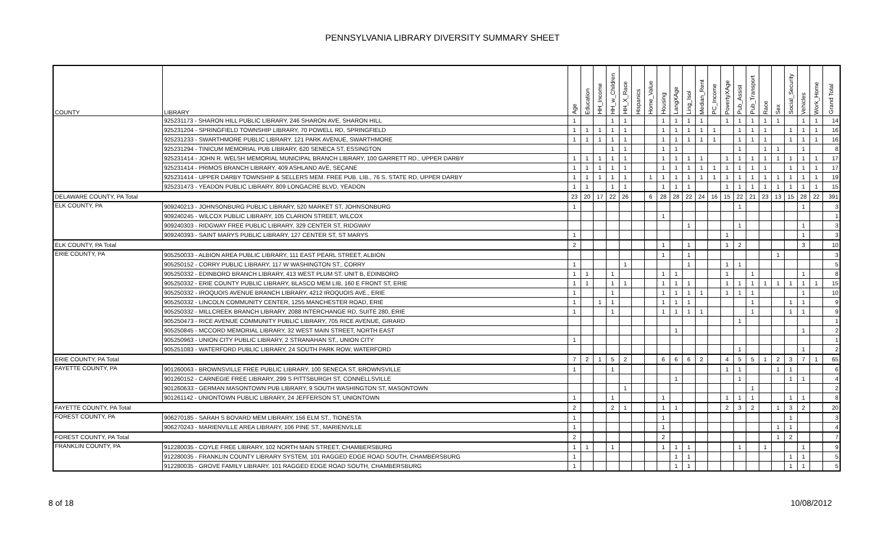PENNSYLVANIA LIBRARY DIVERSITY SUMMARY SHEET
| COUNTY | LIBRARY | Age | Education | HH_Income | HH_w_Children | HH_X_Race | Hispanics | Home_Value | Housing | LangXAge | Ling_Isol | Median_Rent | PC_Income | PovertyXAge | Pub_Assist | Pub_Transport | Race | Sex | Social_Security | Vehicles | Work_Home | Grand Total |
| --- | --- | --- | --- | --- | --- | --- | --- | --- | --- | --- | --- | --- | --- | --- | --- | --- | --- | --- | --- | --- | --- | --- |
| | 925231173 - SHARON HILL PUBLIC LIBRARY, 246 SHARON AVE, SHARON HILL | 1 | | | 1 | 1 | | | 1 | 1 | 1 | 1 | | 1 | 1 | 1 | 1 | 1 | | 1 | 1 | 14 |
| | 925231204 - SPRINGFIELD TOWNSHIP LIBRARY, 70 POWELL RD, SPRINGFIELD | 1 | 1 | 1 | 1 | 1 | | | 1 | 1 | 1 | 1 | 1 | | 1 | 1 | 1 | | 1 | 1 | 1 | 16 |
| | 925231233 - SWARTHMORE PUBLIC LIBRARY, 121 PARK AVENUE, SWARTHMORE | 1 | 1 | 1 | 1 | 1 | | | 1 | 1 | 1 | 1 | 1 | | 1 | 1 | 1 | | 1 | 1 | 1 | 16 |
| | 925231294 - TINICUM MEMORIAL PUB LIBRARY, 620 SENECA ST, ESSINGTON | | | | 1 | 1 | | | 1 | 1 | | | | | 1 | | 1 | 1 | | 1 | | 8 |
| | 925231414 - JOHN R. WELSH MEMORIAL MUNICIPAL BRANCH LIBRARY, 100 GARRETT RD., UPPER DARBY | 1 | 1 | 1 | 1 | 1 | | | 1 | 1 | 1 | 1 | | 1 | 1 | 1 | 1 | 1 | 1 | 1 | 1 | 17 |
| | 925231414 - PRIMOS BRANCH LIBRARY, 409 ASHLAND AVE, SECANE | 1 | 1 | 1 | 1 | 1 | | | 1 | 1 | 1 | 1 | 1 | 1 | 1 | 1 | 1 | | 1 | 1 | 1 | 17 |
| | 925231414 - UPPER DARBY TOWNSHIP & SELLERS MEM. FREE PUB. LIB., 76 S. STATE RD, UPPER DARBY | 1 | 1 | 1 | 1 | 1 | | 1 | 1 | 1 | 1 | 1 | 1 | 1 | 1 | 1 | 1 | 1 | 1 | 1 | 1 | 19 |
| | 925231473 - YEADON PUBLIC LIBRARY, 809 LONGACRE BLVD, YEADON | 1 | 1 | | 1 | 1 | | | 1 | 1 | 1 | | | 1 | 1 | 1 | 1 | 1 | 1 | 1 | 1 | 15 |
| DELAWARE COUNTY, PA Total | | 23 | 20 | 17 | 22 | 26 | | 6 | 28 | 28 | 22 | 24 | 16 | 15 | 22 | 21 | 23 | 13 | 15 | 28 | 22 | 391 |
| ELK COUNTY, PA | 909240213 - JOHNSONBURG PUBLIC LIBRARY, 520 MARKET ST, JOHNSONBURG | 1 | | | | | | | | | | | | | 1 | | | | | 1 | | 3 |
| | 909240245 - WILCOX PUBLIC LIBRARY, 105 CLARION STREET, WILCOX | | | | | | | | 1 | | | | | | | | | | | | | 1 |
| | 909240303 - RIDGWAY FREE PUBLIC LIBRARY, 329 CENTER ST, RIDGWAY | | | | | | | | | | 1 | | | | 1 | | | | | 1 | | 3 |
| | 909240393 - SAINT MARYS PUBLIC LIBRARY, 127 CENTER ST, ST MARYS | 1 | | | | | | | | | | | | 1 | | | | | | 1 | | 3 |
| ELK COUNTY, PA Total | | 2 | | | | | | | 1 | | 1 | | | 1 | 2 | | | | | 3 | | 10 |
| ERIE COUNTY, PA | 905250033 - ALBION AREA PUBLIC LIBRARY, 111 EAST PEARL STREET, ALBION | | | | | | | | 1 | | 1 | | | | | | | 1 | | | | 3 |
| | 905250152 - CORRY PUBLIC LIBRARY, 117 W WASHINGTON ST., CORRY | 1 | | | | 1 | | | | | 1 | | | 1 | 1 | | | | | | | 5 |
| | 905250332 - EDINBORO BRANCH LIBRARY, 413 WEST PLUM ST. UNIT B, EDINBORO | 1 | 1 | | 1 | | | | 1 | 1 | | | | 1 | | 1 | | | | 1 | | 8 |
| | 905250332 - ERIE COUNTY PUBLIC LIBRARY, BLASCO MEM LIB, 160 E FRONT ST, ERIE | 1 | 1 | | 1 | 1 | | | 1 | 1 | 1 | | | 1 | 1 | 1 | 1 | 1 | 1 | 1 | 1 | 15 |
| | 905250332 - IROQUOIS AVENUE BRANCH LIBRARY, 4212 IROQUOIS AVE., ERIE | 1 | | | 1 | | | | 1 | 1 | 1 | 1 | | 1 | 1 | 1 | | | | 1 | | 10 |
| | 905250332 - LINCOLN COMMUNITY CENTER, 1255 MANCHESTER ROAD, ERIE | 1 | | 1 | 1 | | | | 1 | 1 | 1 | | | | | 1 | | | 1 | 1 | | 9 |
| | 905250332 - MILLCREEK BRANCH LIBRARY, 2088 INTERCHANGE RD, SUITE 280, ERIE | 1 | | | 1 | | | | 1 | 1 | 1 | 1 | | | | 1 | | | 1 | 1 | | 9 |
| | 905250473 - RICE AVENUE COMMUNITY PUBLIC LIBRARY, 705 RICE AVENUE, GIRARD | | | | | | | | | | | | | | 1 | | | | | | | 1 |
| | 905250845 - MCCORD MEMORIAL LIBRARY, 32 WEST MAIN STREET, NORTH EAST | | | | | | | | | 1 | | | | | | | | | | 1 | | 2 |
| | 905250963 - UNION CITY PUBLIC LIBRARY, 2 STRANAHAN ST., UNION CITY | 1 | | | | | | | | | | | | | | | | | | | | 1 |
| | 905251083 - WATERFORD PUBLIC LIBRARY, 24 SOUTH PARK ROW, WATERFORD | | | | | | | | | | | | | | 1 | | | | | 1 | | 2 |
| ERIE COUNTY, PA Total | | 7 | 2 | 1 | 5 | 2 | | | 6 | 6 | 6 | 2 | | 4 | 5 | 5 | 1 | 2 | 3 | 7 | 1 | 65 |
| FAYETTE COUNTY, PA | 901260063 - BROWNSVILLE FREE PUBLIC LIBRARY, 100 SENECA ST, BROWNSVILLE | 1 | | | 1 | | | | | | | | | 1 | 1 | | | 1 | 1 | | | 6 |
| | 901260152 - CARNEGIE FREE LIBRARY, 299 S PITTSBURGH ST, CONNELLSVILLE | | | | | | | | | 1 | | | | | 1 | | | | 1 | 1 | | 4 |
| | 901260633 - GERMAN MASONTOWN PUB LIBRARY, 9 SOUTH WASHINGTON ST, MASONTOWN | | | | | 1 | | | | | | | | | | 1 | | | | | | 2 |
| | 901261142 - UNIONTOWN PUBLIC LIBRARY, 24 JEFFERSON ST, UNIONTOWN | 1 | | | 1 | | | | 1 | | | | | 1 | 1 | 1 | | | 1 | 1 | | 8 |
| FAYETTE COUNTY, PA Total | | 2 | | | 2 | 1 | | | 1 | 1 | | | | 2 | 3 | 2 | | 1 | 3 | 2 | | 20 |
| FOREST COUNTY, PA | 906270185 - SARAH S BOVARD MEM LIBRARY, 156 ELM ST., TIONESTA | 1 | | | | | | | 1 | | | | | | | | | | 1 | | | 3 |
| | 906270243 - MARIENVILLE AREA LIBRARY, 106 PINE ST., MARIENVILLE | 1 | | | | | | | 1 | | | | | | | | | 1 | 1 | | | 4 |
| FOREST COUNTY, PA Total | | 2 | | | | | | | 2 | | | | | | | | | 1 | 2 | | | 7 |
| FRANKLIN COUNTY, PA | 912280035 - COYLE FREE LIBRARY, 102 NORTH MAIN STREET, CHAMBERSBURG | 1 | 1 | | 1 | | | | 1 | 1 | 1 | | | | 1 | | 1 | | | 1 | | 9 |
| | 912280035 - FRANKLIN COUNTY LIBRARY SYSTEM, 101 RAGGED EDGE ROAD SOUTH, CHAMBERSBURG | 1 | | | | | | | | 1 | 1 | | | | | | | | 1 | 1 | | 5 |
| | 912280035 - GROVE FAMILY LIBRARY, 101 RAGGED EDGE ROAD SOUTH, CHAMBERSBURG | 1 | | | | | | | | 1 | 1 | | | | | | | | 1 | 1 | | 5 |
8 of 18 10/08/2012